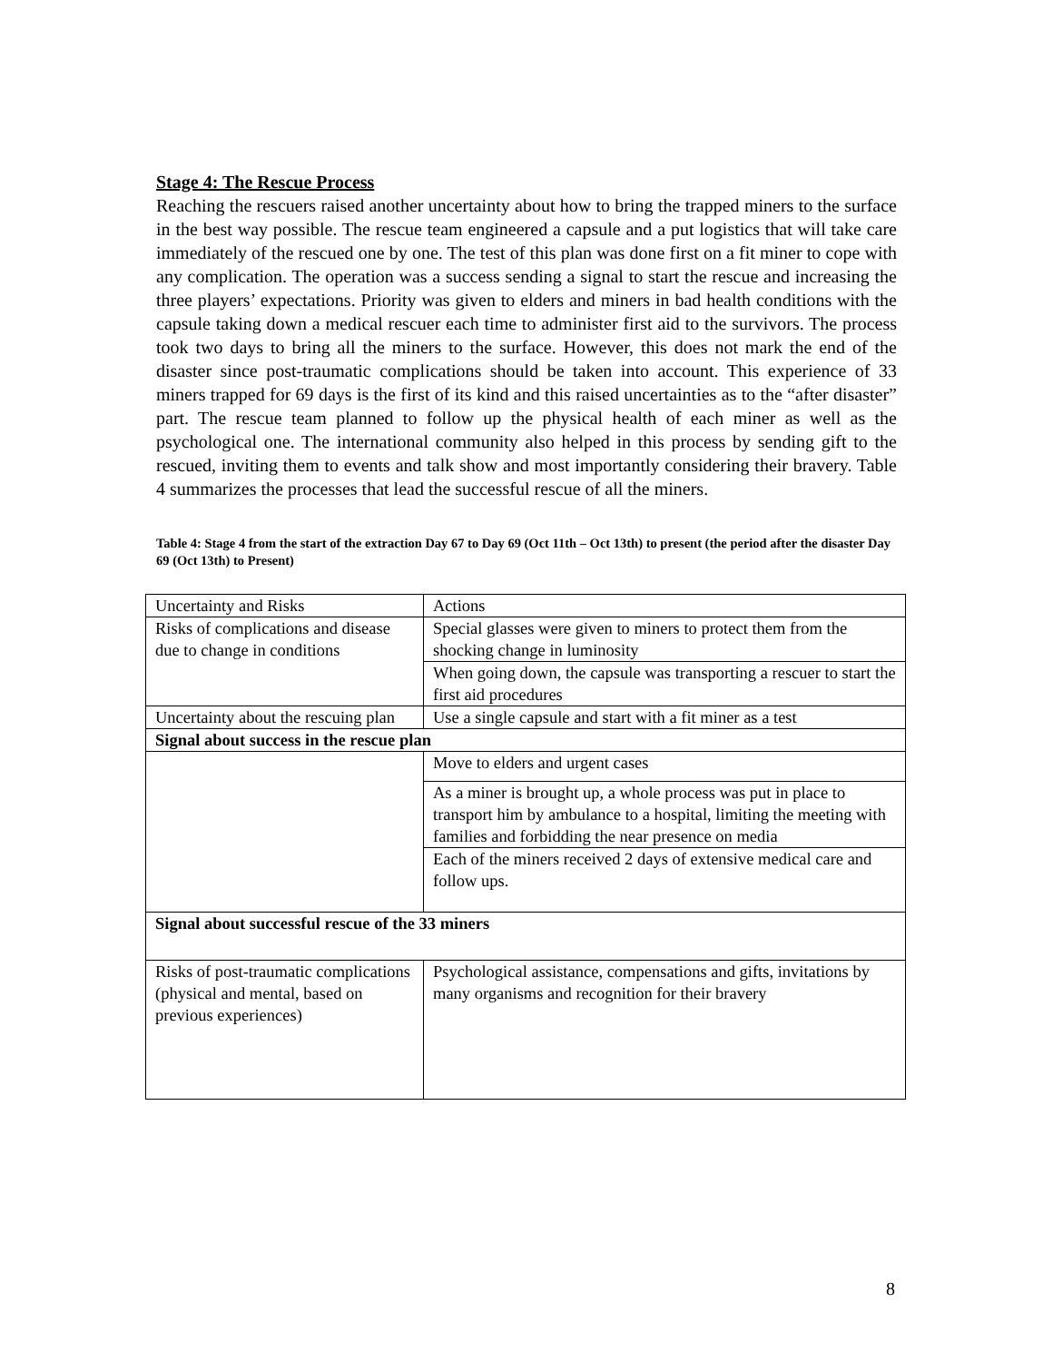Stage 4: The Rescue Process
Reaching the rescuers raised another uncertainty about how to bring the trapped miners to the surface in the best way possible. The rescue team engineered a capsule and a put logistics that will take care immediately of the rescued one by one. The test of this plan was done first on a fit miner to cope with any complication. The operation was a success sending a signal to start the rescue and increasing the three players’ expectations. Priority was given to elders and miners in bad health conditions with the capsule taking down a medical rescuer each time to administer first aid to the survivors. The process took two days to bring all the miners to the surface. However, this does not mark the end of the disaster since post-traumatic complications should be taken into account. This experience of 33 miners trapped for 69 days is the first of its kind and this raised uncertainties as to the “after disaster” part. The rescue team planned to follow up the physical health of each miner as well as the psychological one. The international community also helped in this process by sending gift to the rescued, inviting them to events and talk show and most importantly considering their bravery. Table 4 summarizes the processes that lead the successful rescue of all the miners.
Table 4: Stage 4 from the start of the extraction Day 67 to Day 69 (Oct 11th – Oct 13th) to present (the period after the disaster Day 69 (Oct 13th) to Present)
| Uncertainty and Risks | Actions |
| Risks of complications and disease due to change in conditions | Special glasses were given to miners to protect them from the shocking change in luminosity |
| | When going down, the capsule was transporting a rescuer to start the first aid procedures |
| Uncertainty about the rescuing plan | Use a single capsule and start with a fit miner as a test |
| Signal about success in the rescue plan | |
| | Move to elders and urgent cases |
| | As a miner is brought up, a whole process was put in place to transport him by ambulance to a hospital, limiting the meeting with families and forbidding the near presence on media |
| | Each of the miners received 2 days of extensive medical care and follow ups. |
| Signal about successful rescue of the 33 miners | |
| Risks of post-traumatic complications (physical and mental, based on previous experiences) | Psychological assistance, compensations and gifts, invitations by many organisms and recognition for their bravery |
8